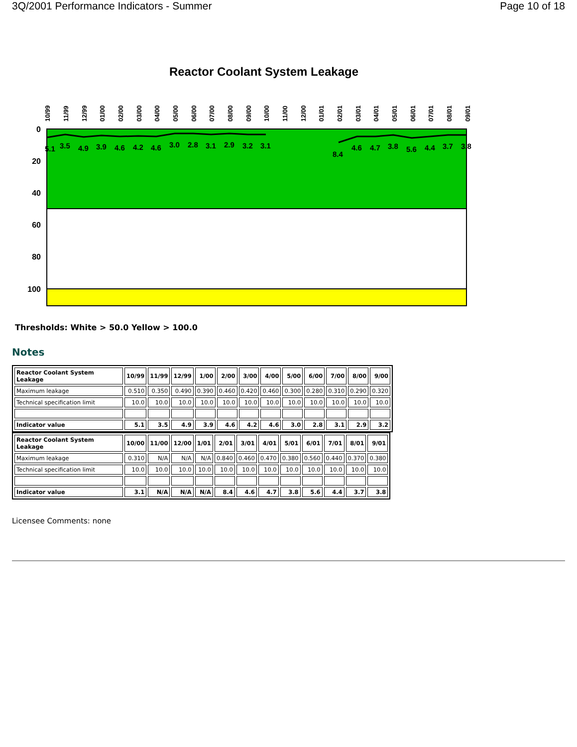3Q/2001 Performance Indicators - Summer Page 10 of 18
Reactor Coolant System Leakage
0
20
40
60
80
100
5.1
3.5
4.9
3.9
4.6
4.2
4.6
3.0
2.8
3.1
2.9
3.2
3.1
8.4
4.6
4.7
3.8
5.6
4.4
3.7
3.8
10/99
11/99
12/99
01/00
02/00
03/00
04/00
05/00
06/00
07/00
08/00
09/00
10/00
11/00
12/00
01/01
02/01
03/01
04/01
05/01
06/01
07/01
08/01
09/01
Thresholds: White > 50.0 Yellow > 100.0
Notes
| Reactor Coolant System Leakage | 10/99 | 11/99 | 12/99 | 1/00 | 2/00 | 3/00 | 4/00 | 5/00 | 6/00 | 7/00 | 8/00 | 9/00 |
| --- | --- | --- | --- | --- | --- | --- | --- | --- | --- | --- | --- | --- |
| Maximum leakage | 0.510 | 0.350 | 0.490 | 0.390 | 0.460 | 0.420 | 0.460 | 0.300 | 0.280 | 0.310 | 0.290 | 0.320 |
| Technical specification limit | 10.0 | 10.0 | 10.0 | 10.0 | 10.0 | 10.0 | 10.0 | 10.0 | 10.0 | 10.0 | 10.0 | 10.0 |
| Indicator value | 5.1 | 3.5 | 4.9 | 3.9 | 4.6 | 4.2 | 4.6 | 3.0 | 2.8 | 3.1 | 2.9 | 3.2 |
| Reactor Coolant System Leakage | 10/00 | 11/00 | 12/00 | 1/01 | 2/01 | 3/01 | 4/01 | 5/01 | 6/01 | 7/01 | 8/01 | 9/01 |
| --- | --- | --- | --- | --- | --- | --- | --- | --- | --- | --- | --- | --- |
| Maximum leakage | 0.310 | N/A | N/A | N/A | 0.840 | 0.460 | 0.470 | 0.380 | 0.560 | 0.440 | 0.370 | 0.380 |
| Technical specification limit | 10.0 | 10.0 | 10.0 | 10.0 | 10.0 | 10.0 | 10.0 | 10.0 | 10.0 | 10.0 | 10.0 | 10.0 |
| Indicator value | 3.1 | N/A | N/A | N/A | 8.4 | 4.6 | 4.7 | 3.8 | 5.6 | 4.4 | 3.7 | 3.8 |
Licensee Comments: none